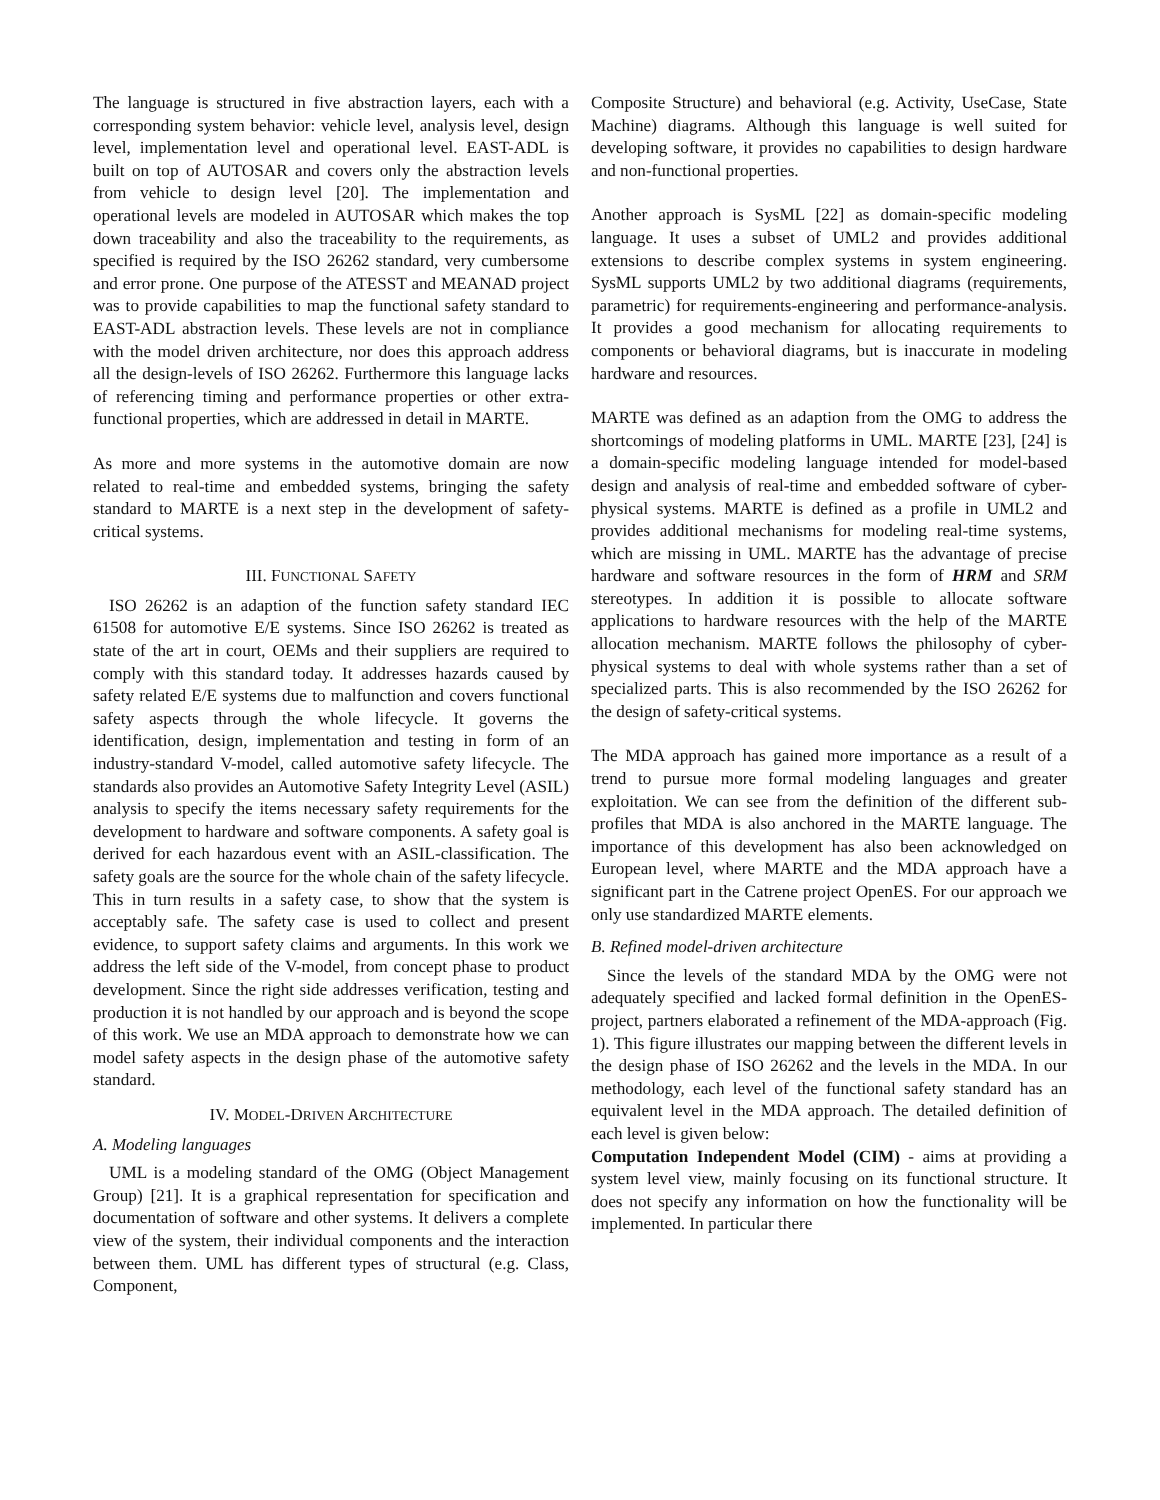The language is structured in five abstraction layers, each with a corresponding system behavior: vehicle level, analysis level, design level, implementation level and operational level. EAST-ADL is built on top of AUTOSAR and covers only the abstraction levels from vehicle to design level [20]. The implementation and operational levels are modeled in AUTOSAR which makes the top down traceability and also the traceability to the requirements, as specified is required by the ISO 26262 standard, very cumbersome and error prone. One purpose of the ATESST and MEANAD project was to provide capabilities to map the functional safety standard to EAST-ADL abstraction levels. These levels are not in compliance with the model driven architecture, nor does this approach address all the design-levels of ISO 26262. Furthermore this language lacks of referencing timing and performance properties or other extra-functional properties, which are addressed in detail in MARTE.
As more and more systems in the automotive domain are now related to real-time and embedded systems, bringing the safety standard to MARTE is a next step in the development of safety-critical systems.
III. FUNCTIONAL SAFETY
ISO 26262 is an adaption of the function safety standard IEC 61508 for automotive E/E systems. Since ISO 26262 is treated as state of the art in court, OEMs and their suppliers are required to comply with this standard today. It addresses hazards caused by safety related E/E systems due to malfunction and covers functional safety aspects through the whole lifecycle. It governs the identification, design, implementation and testing in form of an industry-standard V-model, called automotive safety lifecycle. The standards also provides an Automotive Safety Integrity Level (ASIL) analysis to specify the items necessary safety requirements for the development to hardware and software components. A safety goal is derived for each hazardous event with an ASIL-classification. The safety goals are the source for the whole chain of the safety lifecycle. This in turn results in a safety case, to show that the system is acceptably safe. The safety case is used to collect and present evidence, to support safety claims and arguments. In this work we address the left side of the V-model, from concept phase to product development. Since the right side addresses verification, testing and production it is not handled by our approach and is beyond the scope of this work. We use an MDA approach to demonstrate how we can model safety aspects in the design phase of the automotive safety standard.
IV. MODEL-DRIVEN ARCHITECTURE
A. Modeling languages
UML is a modeling standard of the OMG (Object Management Group) [21]. It is a graphical representation for specification and documentation of software and other systems. It delivers a complete view of the system, their individual components and the interaction between them. UML has different types of structural (e.g. Class, Component,
Composite Structure) and behavioral (e.g. Activity, UseCase, State Machine) diagrams. Although this language is well suited for developing software, it provides no capabilities to design hardware and non-functional properties.
Another approach is SysML [22] as domain-specific modeling language. It uses a subset of UML2 and provides additional extensions to describe complex systems in system engineering. SysML supports UML2 by two additional diagrams (requirements, parametric) for requirements-engineering and performance-analysis. It provides a good mechanism for allocating requirements to components or behavioral diagrams, but is inaccurate in modeling hardware and resources.
MARTE was defined as an adaption from the OMG to address the shortcomings of modeling platforms in UML. MARTE [23], [24] is a domain-specific modeling language intended for model-based design and analysis of real-time and embedded software of cyber-physical systems. MARTE is defined as a profile in UML2 and provides additional mechanisms for modeling real-time systems, which are missing in UML. MARTE has the advantage of precise hardware and software resources in the form of HRM and SRM stereotypes. In addition it is possible to allocate software applications to hardware resources with the help of the MARTE allocation mechanism. MARTE follows the philosophy of cyber-physical systems to deal with whole systems rather than a set of specialized parts. This is also recommended by the ISO 26262 for the design of safety-critical systems.
The MDA approach has gained more importance as a result of a trend to pursue more formal modeling languages and greater exploitation. We can see from the definition of the different sub-profiles that MDA is also anchored in the MARTE language. The importance of this development has also been acknowledged on European level, where MARTE and the MDA approach have a significant part in the Catrene project OpenES. For our approach we only use standardized MARTE elements.
B. Refined model-driven architecture
Since the levels of the standard MDA by the OMG were not adequately specified and lacked formal definition in the OpenES-project, partners elaborated a refinement of the MDA-approach (Fig. 1). This figure illustrates our mapping between the different levels in the design phase of ISO 26262 and the levels in the MDA. In our methodology, each level of the functional safety standard has an equivalent level in the MDA approach. The detailed definition of each level is given below:
Computation Independent Model (CIM) - aims at providing a system level view, mainly focusing on its functional structure. It does not specify any information on how the functionality will be implemented. In particular there